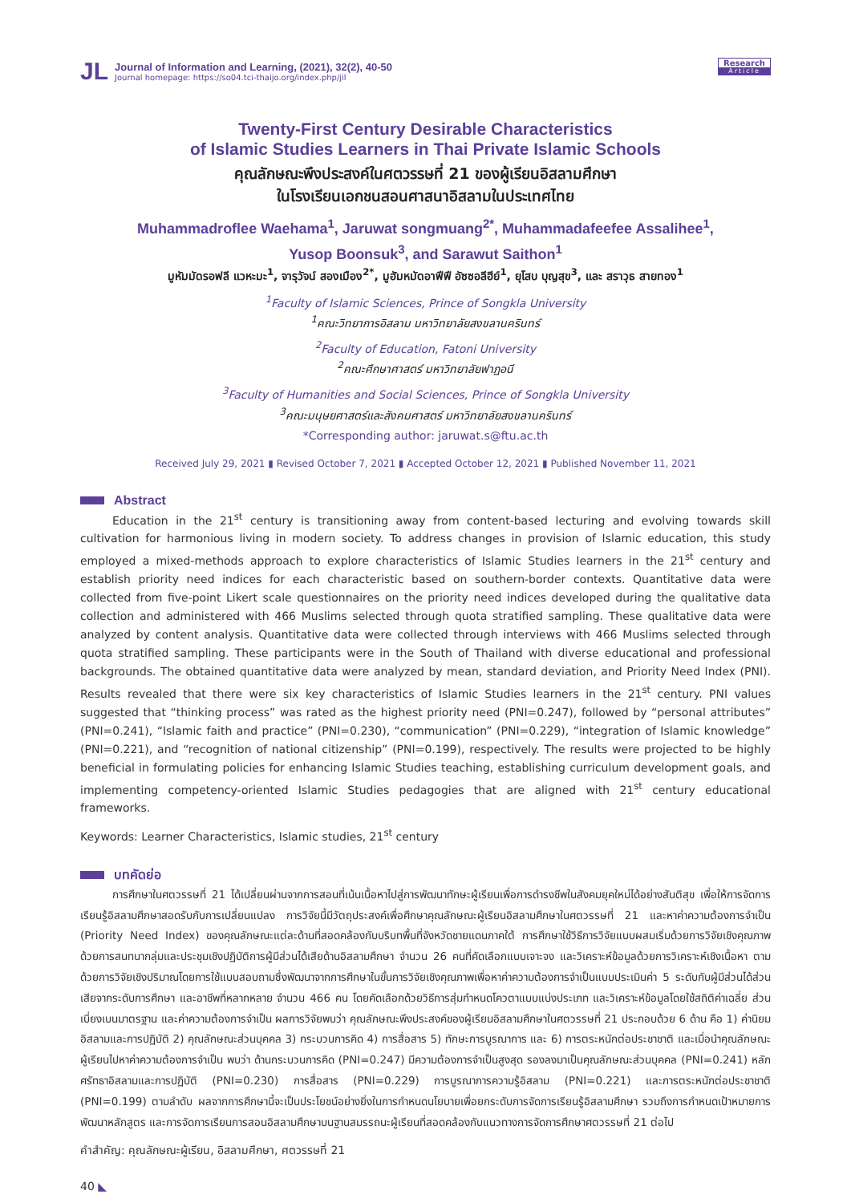JL
Journal of Information and Learning, (2021), 32(2), 40-50
Journal homepage: https://so04.tci-thaijo.org/index.php/jil
Research
Article
Twenty-First Century Desirable Characteristics
of Islamic Studies Learners in Thai Private Islamic Schools
คุณลักษณะพึงประสงค์ในศตวรรษที่ 21 ของผู้เรียนอิสลามศึกษา
ในโรงเรียนเอกชนสอนศาสนาอิสลามในประเทศไทย
Muhammadroflee Waehama<sup>1</sup>, Jaruwat songmuang<sup>2*</sup>, Muhammadafeefee Assalihee<sup>1</sup>,
Yusop Boonsuk<sup>3</sup>, and Sarawut Saithon<sup>1</sup>
มูหัมมัดรอฟลี แวหะมะ<sup>1</sup>, จารุวัจน์ สองเมือง<sup>2*</sup>, มูฮัมหมัดอาฟีฟี อัซซอลีฮีย์<sup>1</sup>, ยุโสบ บุญสุข<sup>3</sup>, และ สราวุธ สายทอง<sup>1</sup>
<sup>1</sup> Faculty of Islamic Sciences, Prince of Songkla University
<sup>1</sup> คณะวิทยาการอิสลาม มหาวิทยาลัยสงขลานครินทร์
<sup>2</sup> Faculty of Education, Fatoni University
<sup>2</sup> คณะศึกษาศาสตร์ มหาวิทยาลัยฟาฏอนี
<sup>3</sup> Faculty of Humanities and Social Sciences, Prince of Songkla University
<sup>3</sup> คณะมนุษยศาสตร์และสังคมศาสตร์ มหาวิทยาลัยสงขลานครินทร์
*Corresponding author: jaruwat.s@ftu.ac.th
Received July 29, 2021 ▮ Revised October 7, 2021 ▮ Accepted October 12, 2021 ▮ Published November 11, 2021
Abstract
Education in the 21<sup>st</sup> century is transitioning away from content-based lecturing and evolving towards skill cultivation for harmonious living in modern society. To address changes in provision of Islamic education, this study employed a mixed-methods approach to explore characteristics of Islamic Studies learners in the 21<sup>st</sup> century and establish priority need indices for each characteristic based on southern-border contexts. Quantitative data were collected from five-point Likert scale questionnaires on the priority need indices developed during the qualitative data collection and administered with 466 Muslims selected through quota stratified sampling. These qualitative data were analyzed by content analysis. Quantitative data were collected through interviews with 466 Muslims selected through quota stratified sampling. These participants were in the South of Thailand with diverse educational and professional backgrounds. The obtained quantitative data were analyzed by mean, standard deviation, and Priority Need Index (PNI). Results revealed that there were six key characteristics of Islamic Studies learners in the 21<sup>st</sup> century. PNI values suggested that “thinking process” was rated as the highest priority need (PNI=0.247), followed by “personal attributes” (PNI=0.241), “Islamic faith and practice” (PNI=0.230), “communication” (PNI=0.229), “integration of Islamic knowledge” (PNI=0.221), and “recognition of national citizenship” (PNI=0.199), respectively. The results were projected to be highly beneficial in formulating policies for enhancing Islamic Studies teaching, establishing curriculum development goals, and implementing competency-oriented Islamic Studies pedagogies that are aligned with 21<sup>st</sup> century educational frameworks.
Keywords: Learner Characteristics, Islamic studies, 21<sup>st</sup> century
บทคัดย่อ
การศึกษาในศตวรรษที่ 21 ได้เปลี่ยนผ่านจากการสอนที่เน้นเนื้อหาไปสู่การพัฒนาทักษะผู้เรียนเพื่อการดำรงชีพในสังคมยุคใหม่ได้อย่างสันติสุข เพื่อให้การจัดการเรียนรู้อิสลามศึกษาสอดรับกับการเปลี่ยนแปลง การวิจัยนี้มีวัตถุประสงค์เพื่อศึกษาคุณลักษณะผู้เรียนอิสลามศึกษาในศตวรรษที่ 21 และหาค่าความต้องการจำเป็น (Priority Need Index) ของคุณลักษณะแต่ละด้านที่สอดคล้องกับบริบทพื้นที่จังหวัดชายแดนภาคใต้ การศึกษาใช้วิธีการวิจัยแบบผสมเริ่มด้วยการวิจัยเชิงคุณภาพด้วยการสนทนากลุ่มและประชุมเชิงปฏิบัติการผู้มีส่วนได้เสียด้านอิสลามศึกษา จำนวน 26 คนที่คัดเลือกแบบเจาะจง และวิเคราะห์ข้อมูลด้วยการวิเคราะห์เชิงเนื้อหา ตามด้วยการวิจัยเชิงปริมาณโดยการใช้แบบสอบถามซึ่งพัฒนาจากการศึกษาในขั้นการวิจัยเชิงคุณภาพเพื่อหาค่าความต้องการจำเป็นแบบประเมินค่า 5 ระดับกับผู้มีส่วนได้ส่วนเสียจากระดับการศึกษา และอาชีพที่หลากหลาย จำนวน 466 คน โดยคัดเลือกด้วยวิธีการสุ่มกำหนดโควตาแบบแบ่งประเภท และวิเคราะห์ข้อมูลโดยใช้สถิติค่าเฉลี่ย ส่วนเบี่ยงเบนมาตรฐาน และค่าความต้องการจำเป็น ผลการวิจัยพบว่า คุณลักษณะพึงประสงค์ของผู้เรียนอิสลามศึกษาในศตวรรษที่ 21 ประกอบด้วย 6 ด้าน คือ 1) ค่านิยมอิสลามและการปฏิบัติ 2) คุณลักษณะส่วนบุคคล 3) กระบวนการคิด 4) การสื่อสาร 5) ทักษะการบูรณาการ และ 6) การตระหนักต่อประชาชาติ และเมื่อนำคุณลักษณะผู้เรียนไปหาค่าความต้องการจำเป็น พบว่า ด้านกระบวนการคิด (PNI=0.247) มีความต้องการจำเป็นสูงสุด รองลงมาเป็นคุณลักษณะส่วนบุคคล (PNI=0.241) หลักศรัทธาอิสลามและการปฏิบัติ (PNI=0.230) การสื่อสาร (PNI=0.229) การบูรณาการความรู้อิสลาม (PNI=0.221) และการตระหนักต่อประชาชาติ (PNI=0.199) ตามลำดับ ผลจากการศึกษานี้จะเป็นประโยชน์อย่างยิ่งในการกำหนดนโยบายเพื่อยกระดับการจัดการเรียนรู้อิสลามศึกษา รวมถึงการกำหนดเป้าหมายการพัฒนาหลักสูตร และการจัดการเรียนการสอนอิสลามศึกษาบนฐานสมรรถนะผู้เรียนที่สอดคล้องกับแนวทางการจัดการศึกษาศตวรรษที่ 21 ต่อไป
คำสำคัญ: คุณลักษณะผู้เรียน, อิสลามศึกษา, ศตวรรษที่ 21
40 ◣